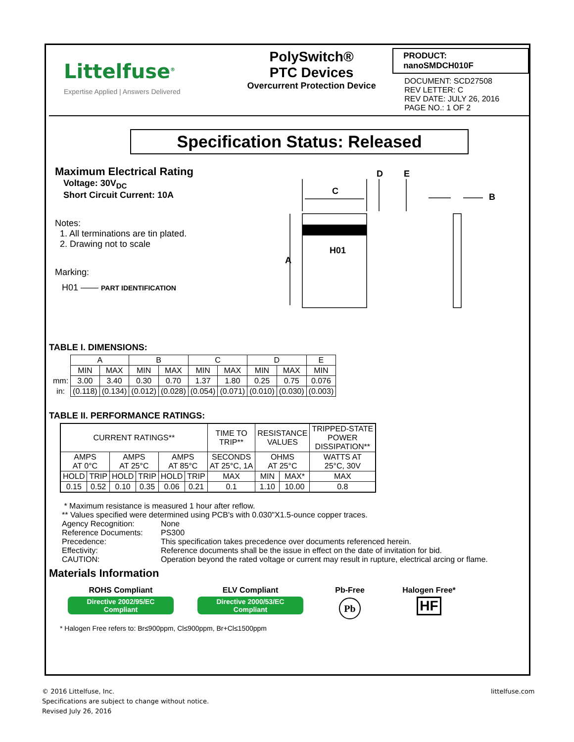Littelfuse<sup>®</sup>
Expertise Applied | Answers Delivered
PolySwitch®
PTC Devices
Overcurrent Protection Device
PRODUCT: nanoSMDCH010F
DOCUMENT: SCD27508
REV LETTER: C
REV DATE: JULY 26, 2016
PAGE NO.: 1 OF 2
Specification Status: Released
Maximum Electrical Rating
Voltage: 30V<sub>DC</sub>
Short Circuit Current: 10A
Notes:
1. All terminations are tin plated.
2. Drawing not to scale
Marking:
H01 —— PART IDENTIFICATION
C
D
E
B
A
H01
TABLE I. DIMENSIONS:
| | A | | B | | C | | D | | E |
| | MIN | MAX | MIN | MAX | MIN | MAX | MIN | MAX | MIN |
| mm: | 3.00 | 3.40 | 0.30 | 0.70 | 1.37 | 1.80 | 0.25 | 0.75 | 0.076 |
| in: | (0.118) | (0.134) | (0.012) | (0.028) | (0.054) | (0.071) | (0.010) | (0.030) | (0.003) |
TABLE II. PERFORMANCE RATINGS:
| CURRENT RATINGS** | | | | | | TIME TO TRIP** | RESISTANCE VALUES | | TRIPPED-STATE POWER DISSIPATION** |
| AMPS AT 0°C | | AMPS AT 25°C | | AMPS AT 85°C | | SECONDS AT 25°C, 1A | OHMS AT 25°C | | WATTS AT 25°C, 30V |
| HOLD | TRIP | HOLD | TRIP | HOLD | TRIP | MAX | MIN | MAX* | MAX |
| 0.15 | 0.52 | 0.10 | 0.35 | 0.06 | 0.21 | 0.1 | 1.10 | 10.00 | 0.8 |
* Maximum resistance is measured 1 hour after reflow.
** Values specified were determined using PCB's with 0.030"X1.5-ounce copper traces.
Agency Recognition: None Reference Documents: PS300 Precedence: This specification takes precedence over documents referenced herein. Effectivity: Reference documents shall be the issue in effect on the date of invitation for bid. CAUTION: Operation beyond the rated voltage or current may result in rupture, electrical arcing or flame.
Materials Information
ROHS Compliant
Directive 2002/95/EC
Compliant
ELV Compliant
Directive 2000/53/EC
Compliant
Pb-Free
Pb
Halogen Free*
HF
* Halogen Free refers to: Br≤900ppm, Cl≤900ppm, Br+Cl≤1500ppm
© 2016 Littelfuse, Inc.
Specifications are subject to change without notice.
Revised July 26, 2016
littelfuse.com